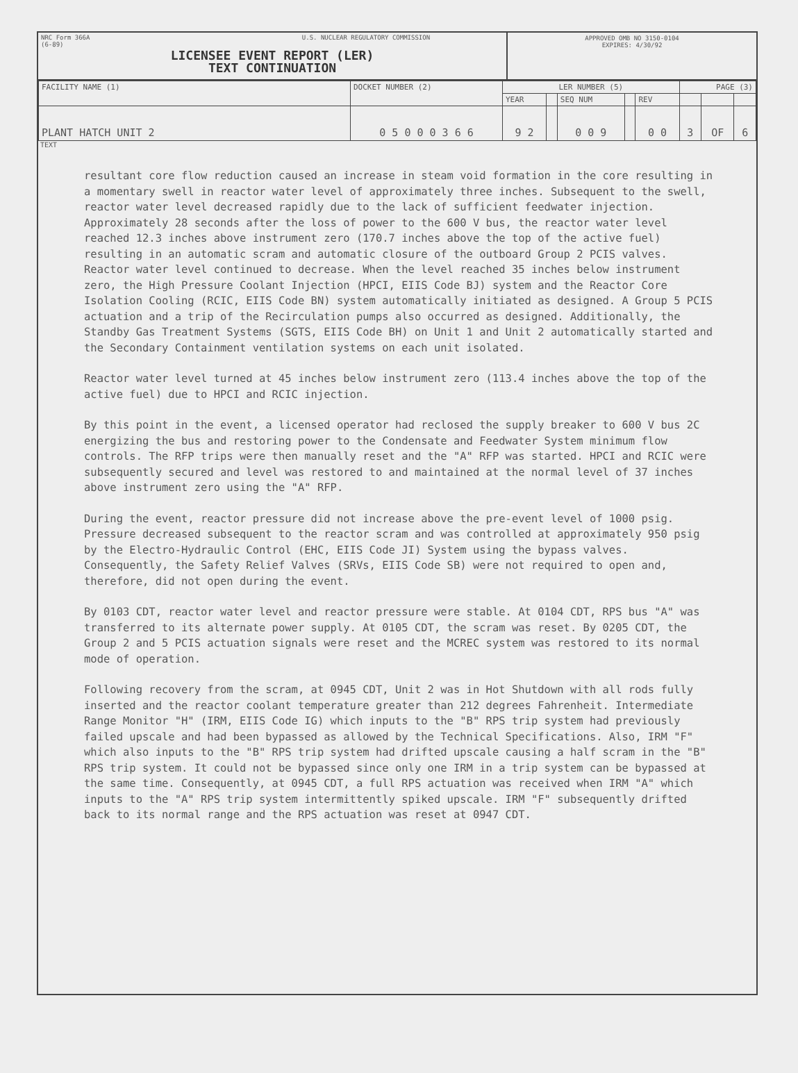NRC Form 366A U.S. NUCLEAR REGULATORY COMMISSION
(6-89)
LICENSEE EVENT REPORT (LER)
TEXT CONTINUATION
APPROVED OMB NO 3150-0104
EXPIRES: 4/30/92
| FACILITY NAME (1) | DOCKET NUMBER (2) | LER NUMBER (5) | | | | | PAGE (3) | | |
| | | YEAR | | SEQ NUM | | REV | | | |
| PLANT HATCH UNIT 2 | 0 5 0 0 0 3 6 6 | 9 2 | | 0 0 9 | | 0 0 | 3 | OF | 6 |
TEXT
resultant core flow reduction caused an increase in steam void formation in the core resulting in a momentary swell in reactor water level of approximately three inches. Subsequent to the swell, reactor water level decreased rapidly due to the lack of sufficient feedwater injection. Approximately 28 seconds after the loss of power to the 600 V bus, the reactor water level reached 12.3 inches above instrument zero (170.7 inches above the top of the active fuel) resulting in an automatic scram and automatic closure of the outboard Group 2 PCIS valves. Reactor water level continued to decrease. When the level reached 35 inches below instrument zero, the High Pressure Coolant Injection (HPCI, EIIS Code BJ) system and the Reactor Core Isolation Cooling (RCIC, EIIS Code BN) system automatically initiated as designed. A Group 5 PCIS actuation and a trip of the Recirculation pumps also occurred as designed. Additionally, the Standby Gas Treatment Systems (SGTS, EIIS Code BH) on Unit 1 and Unit 2 automatically started and the Secondary Containment ventilation systems on each unit isolated.
Reactor water level turned at 45 inches below instrument zero (113.4 inches above the top of the active fuel) due to HPCI and RCIC injection.
By this point in the event, a licensed operator had reclosed the supply breaker to 600 V bus 2C energizing the bus and restoring power to the Condensate and Feedwater System minimum flow controls. The RFP trips were then manually reset and the "A" RFP was started. HPCI and RCIC were subsequently secured and level was restored to and maintained at the normal level of 37 inches above instrument zero using the "A" RFP.
During the event, reactor pressure did not increase above the pre-event level of 1000 psig. Pressure decreased subsequent to the reactor scram and was controlled at approximately 950 psig by the Electro-Hydraulic Control (EHC, EIIS Code JI) System using the bypass valves. Consequently, the Safety Relief Valves (SRVs, EIIS Code SB) were not required to open and, therefore, did not open during the event.
By 0103 CDT, reactor water level and reactor pressure were stable. At 0104 CDT, RPS bus "A" was transferred to its alternate power supply. At 0105 CDT, the scram was reset. By 0205 CDT, the Group 2 and 5 PCIS actuation signals were reset and the MCREC system was restored to its normal mode of operation.
Following recovery from the scram, at 0945 CDT, Unit 2 was in Hot Shutdown with all rods fully inserted and the reactor coolant temperature greater than 212 degrees Fahrenheit. Intermediate Range Monitor "H" (IRM, EIIS Code IG) which inputs to the "B" RPS trip system had previously failed upscale and had been bypassed as allowed by the Technical Specifications. Also, IRM "F" which also inputs to the "B" RPS trip system had drifted upscale causing a half scram in the "B" RPS trip system. It could not be bypassed since only one IRM in a trip system can be bypassed at the same time. Consequently, at 0945 CDT, a full RPS actuation was received when IRM "A" which inputs to the "A" RPS trip system intermittently spiked upscale. IRM "F" subsequently drifted back to its normal range and the RPS actuation was reset at 0947 CDT.